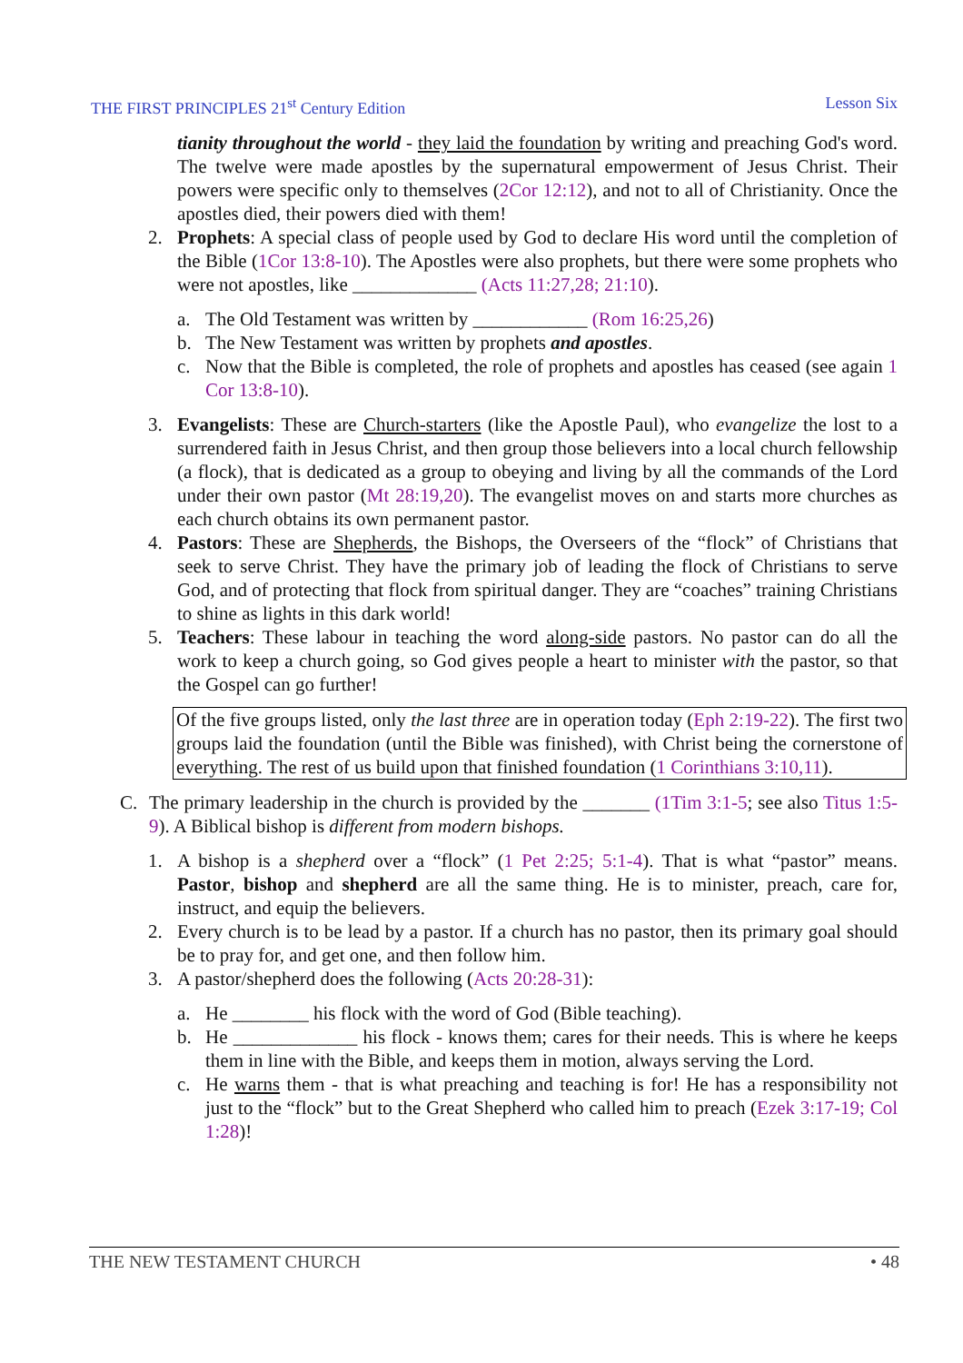THE FIRST PRINCIPLES 21<sup>st</sup> Century Edition Lesson Six
tianity throughout the world - they laid the foundation by writing and preaching God's word. The twelve were made apostles by the supernatural empowerment of Jesus Christ. Their powers were specific only to themselves (2Cor 12:12), and not to all of Christianity. Once the apostles died, their powers died with them!
2. Prophets: A special class of people used by God to declare His word until the completion of the Bible (1Cor 13:8-10). The Apostles were also prophets, but there were some prophets who were not apostles, like _____________ (Acts 11:27,28; 21:10).
a. The Old Testament was written by ____________ (Rom 16:25,26)
b. The New Testament was written by prophets and apostles.
c. Now that the Bible is completed, the role of prophets and apostles has ceased (see again 1 Cor 13:8-10).
3. Evangelists: These are Church-starters (like the Apostle Paul), who evangelize the lost to a surrendered faith in Jesus Christ, and then group those believers into a local church fellowship (a flock), that is dedicated as a group to obeying and living by all the commands of the Lord under their own pastor (Mt 28:19,20). The evangelist moves on and starts more churches as each church obtains its own permanent pastor.
4. Pastors: These are Shepherds, the Bishops, the Overseers of the “flock” of Christians that seek to serve Christ. They have the primary job of leading the flock of Christians to serve God, and of protecting that flock from spiritual danger. They are “coaches” training Christians to shine as lights in this dark world!
5. Teachers: These labour in teaching the word along-side pastors. No pastor can do all the work to keep a church going, so God gives people a heart to minister with the pastor, so that the Gospel can go further!
Of the five groups listed, only the last three are in operation today (Eph 2:19-22). The first two groups laid the foundation (until the Bible was finished), with Christ being the cornerstone of everything. The rest of us build upon that finished foundation (1 Corinthians 3:10,11).
C. The primary leadership in the church is provided by the _______ (1Tim 3:1-5; see also Titus 1:5-9). A Biblical bishop is different from modern bishops.
1. A bishop is a shepherd over a “flock” (1 Pet 2:25; 5:1-4). That is what “pastor” means. Pastor, bishop and shepherd are all the same thing. He is to minister, preach, care for, instruct, and equip the believers.
2. Every church is to be lead by a pastor. If a church has no pastor, then its primary goal should be to pray for, and get one, and then follow him.
3. A pastor/shepherd does the following (Acts 20:28-31):
a. He ________ his flock with the word of God (Bible teaching).
b. He _____________ his flock - knows them; cares for their needs. This is where he keeps them in line with the Bible, and keeps them in motion, always serving the Lord.
c. He warns them - that is what preaching and teaching is for! He has a responsibility not just to the “flock” but to the Great Shepherd who called him to preach (Ezek 3:17-19; Col 1:28)!
THE NEW TESTAMENT CHURCH • 48